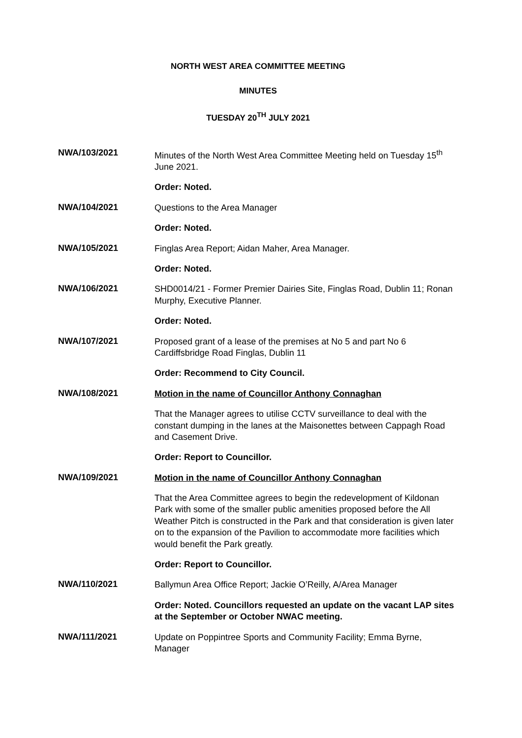NORTH WEST AREA COMMITTEE MEETING
MINUTES
TUESDAY 20<sup>TH</sup> JULY 2021
NWA/103/2021
Minutes of the North West Area Committee Meeting held on Tuesday 15<sup>th</sup> June 2021.
Order: Noted.
NWA/104/2021
Questions to the Area Manager
Order: Noted.
NWA/105/2021
Finglas Area Report; Aidan Maher, Area Manager.
Order: Noted.
NWA/106/2021
SHD0014/21 - Former Premier Dairies Site, Finglas Road, Dublin 11; Ronan Murphy, Executive Planner.
Order: Noted.
NWA/107/2021
Proposed grant of a lease of the premises at No 5 and part No 6 Cardiffsbridge Road Finglas, Dublin 11
Order: Recommend to City Council.
NWA/108/2021
Motion in the name of Councillor Anthony Connaghan
That the Manager agrees to utilise CCTV surveillance to deal with the constant dumping in the lanes at the Maisonettes between Cappagh Road and Casement Drive.
Order: Report to Councillor.
NWA/109/2021
Motion in the name of Councillor Anthony Connaghan
That the Area Committee agrees to begin the redevelopment of Kildonan Park with some of the smaller public amenities proposed before the All Weather Pitch is constructed in the Park and that consideration is given later on to the expansion of the Pavilion to accommodate more facilities which would benefit the Park greatly.
Order: Report to Councillor.
NWA/110/2021
Ballymun Area Office Report; Jackie O’Reilly, A/Area Manager
Order: Noted. Councillors requested an update on the vacant LAP sites at the September or October NWAC meeting.
NWA/111/2021
Update on Poppintree Sports and Community Facility; Emma Byrne, Manager